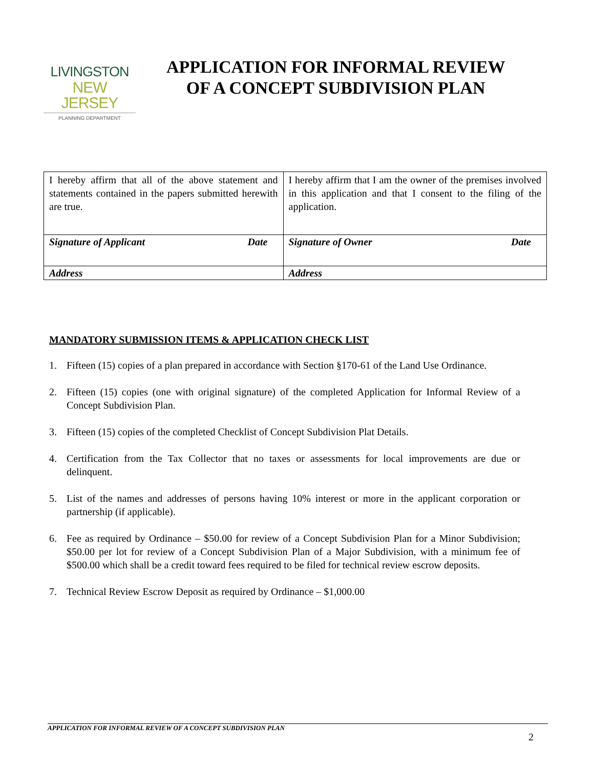LIVINGSTON
NEW JERSEY
PLANNING DEPARTMENT
APPLICATION FOR INFORMAL REVIEW
OF A CONCEPT SUBDIVISION PLAN
| I hereby affirm that all of the above statement and statements contained in the papers submitted herewith are true. Signature of Applicant Date Address | I hereby affirm that I am the owner of the premises involved in this application and that I consent to the filing of the application. Signature of Owner Date Address |
MANDATORY SUBMISSION ITEMS & APPLICATION CHECK LIST
1. Fifteen (15) copies of a plan prepared in accordance with Section §170-61 of the Land Use Ordinance.
2. Fifteen (15) copies (one with original signature) of the completed Application for Informal Review of a Concept Subdivision Plan.
3. Fifteen (15) copies of the completed Checklist of Concept Subdivision Plat Details.
4. Certification from the Tax Collector that no taxes or assessments for local improvements are due or delinquent.
5. List of the names and addresses of persons having 10% interest or more in the applicant corporation or partnership (if applicable).
6. Fee as required by Ordinance – $50.00 for review of a Concept Subdivision Plan for a Minor Subdivision; $50.00 per lot for review of a Concept Subdivision Plan of a Major Subdivision, with a minimum fee of $500.00 which shall be a credit toward fees required to be filed for technical review escrow deposits.
7. Technical Review Escrow Deposit as required by Ordinance – $1,000.00
APPLICATION FOR INFORMAL REVIEW OF A CONCEPT SUBDIVISION PLAN
2